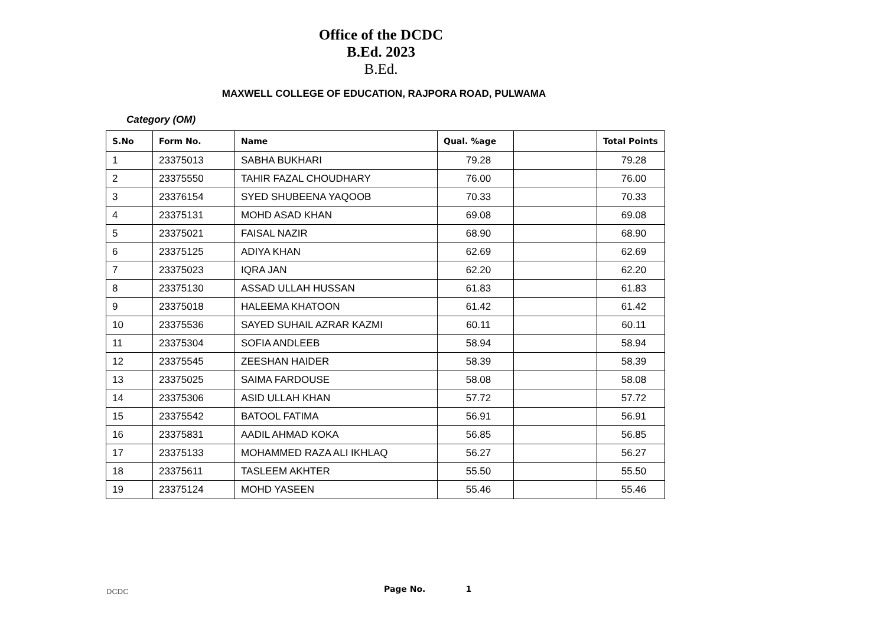Office of the DCDC
B.Ed. 2023
B.Ed.
MAXWELL COLLEGE OF EDUCATION, RAJPORA ROAD, PULWAMA
Category (OM)
| S.No | Form No. | Name | Qual. %age | | Total Points |
| --- | --- | --- | --- | --- | --- |
| 1 | 23375013 | SABHA BUKHARI | 79.28 | | 79.28 |
| 2 | 23375550 | TAHIR FAZAL CHOUDHARY | 76.00 | | 76.00 |
| 3 | 23376154 | SYED SHUBEENA YAQOOB | 70.33 | | 70.33 |
| 4 | 23375131 | MOHD ASAD KHAN | 69.08 | | 69.08 |
| 5 | 23375021 | FAISAL NAZIR | 68.90 | | 68.90 |
| 6 | 23375125 | ADIYA KHAN | 62.69 | | 62.69 |
| 7 | 23375023 | IQRA JAN | 62.20 | | 62.20 |
| 8 | 23375130 | ASSAD ULLAH HUSSAN | 61.83 | | 61.83 |
| 9 | 23375018 | HALEEMA KHATOON | 61.42 | | 61.42 |
| 10 | 23375536 | SAYED SUHAIL AZRAR KAZMI | 60.11 | | 60.11 |
| 11 | 23375304 | SOFIA ANDLEEB | 58.94 | | 58.94 |
| 12 | 23375545 | ZEESHAN HAIDER | 58.39 | | 58.39 |
| 13 | 23375025 | SAIMA FARDOUSE | 58.08 | | 58.08 |
| 14 | 23375306 | ASID ULLAH KHAN | 57.72 | | 57.72 |
| 15 | 23375542 | BATOOL FATIMA | 56.91 | | 56.91 |
| 16 | 23375831 | AADIL AHMAD KOKA | 56.85 | | 56.85 |
| 17 | 23375133 | MOHAMMED RAZA ALI IKHLAQ | 56.27 | | 56.27 |
| 18 | 23375611 | TASLEEM AKHTER | 55.50 | | 55.50 |
| 19 | 23375124 | MOHD YASEEN | 55.46 | | 55.46 |
DCDC Page No. 1